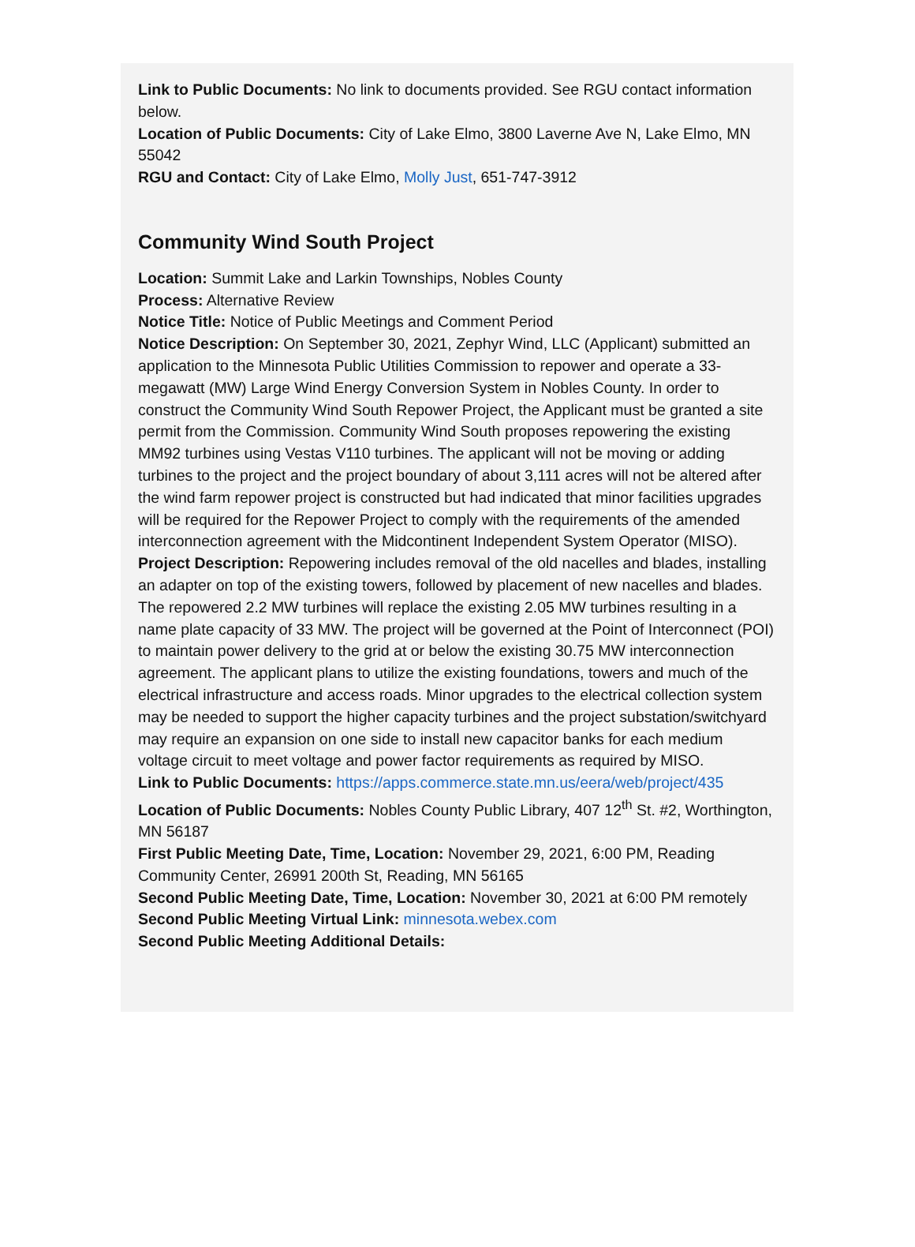Link to Public Documents: No link to documents provided. See RGU contact information below.
Location of Public Documents: City of Lake Elmo, 3800 Laverne Ave N, Lake Elmo, MN 55042
RGU and Contact: City of Lake Elmo, Molly Just, 651-747-3912
Community Wind South Project
Location: Summit Lake and Larkin Townships, Nobles County
Process: Alternative Review
Notice Title: Notice of Public Meetings and Comment Period
Notice Description: On September 30, 2021, Zephyr Wind, LLC (Applicant) submitted an application to the Minnesota Public Utilities Commission to repower and operate a 33-megawatt (MW) Large Wind Energy Conversion System in Nobles County. In order to construct the Community Wind South Repower Project, the Applicant must be granted a site permit from the Commission. Community Wind South proposes repowering the existing MM92 turbines using Vestas V110 turbines. The applicant will not be moving or adding turbines to the project and the project boundary of about 3,111 acres will not be altered after the wind farm repower project is constructed but had indicated that minor facilities upgrades will be required for the Repower Project to comply with the requirements of the amended interconnection agreement with the Midcontinent Independent System Operator (MISO).
Project Description: Repowering includes removal of the old nacelles and blades, installing an adapter on top of the existing towers, followed by placement of new nacelles and blades. The repowered 2.2 MW turbines will replace the existing 2.05 MW turbines resulting in a name plate capacity of 33 MW. The project will be governed at the Point of Interconnect (POI) to maintain power delivery to the grid at or below the existing 30.75 MW interconnection agreement. The applicant plans to utilize the existing foundations, towers and much of the electrical infrastructure and access roads. Minor upgrades to the electrical collection system may be needed to support the higher capacity turbines and the project substation/switchyard may require an expansion on one side to install new capacitor banks for each medium voltage circuit to meet voltage and power factor requirements as required by MISO.
Link to Public Documents: https://apps.commerce.state.mn.us/eera/web/project/435
Location of Public Documents: Nobles County Public Library, 407 12<sup>th</sup> St. #2, Worthington, MN 56187
First Public Meeting Date, Time, Location: November 29, 2021, 6:00 PM, Reading Community Center, 26991 200th St, Reading, MN 56165
Second Public Meeting Date, Time, Location: November 30, 2021 at 6:00 PM remotely
Second Public Meeting Virtual Link: minnesota.webex.com
Second Public Meeting Additional Details: